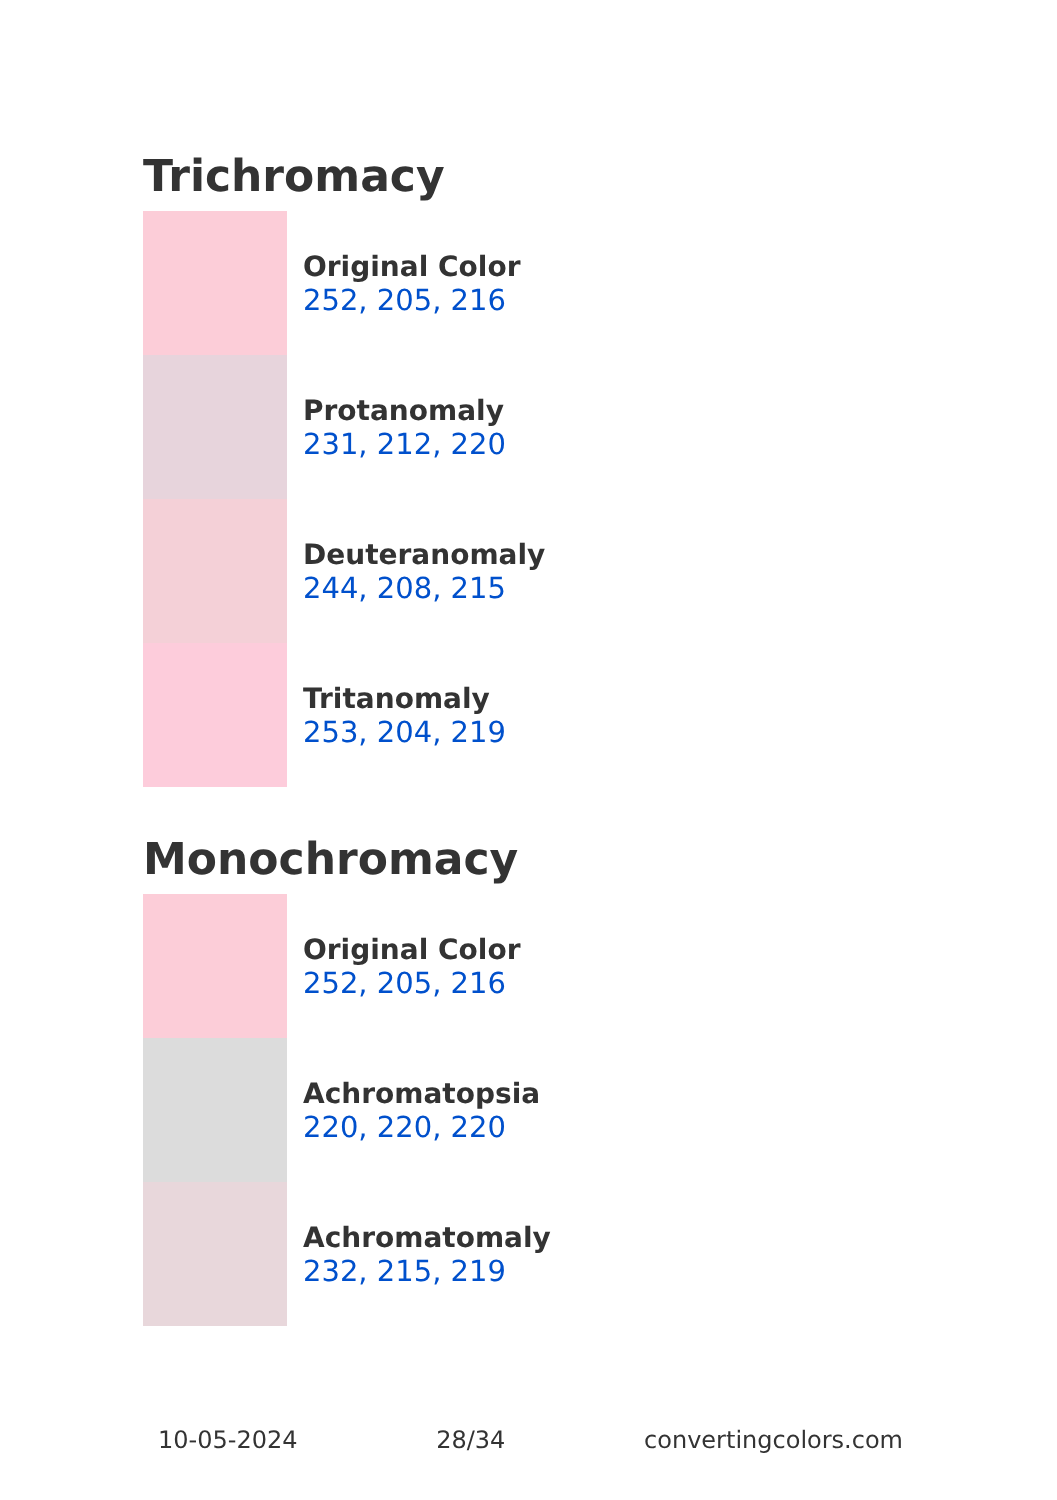Trichromacy
Original Color
252, 205, 216
Protanomaly
231, 212, 220
Deuteranomaly
244, 208, 215
Tritanomaly
253, 204, 219
Monochromacy
Original Color
252, 205, 216
Achromatopsia
220, 220, 220
Achromatomaly
232, 215, 219
10-05-2024 28/34 convertingcolors.com